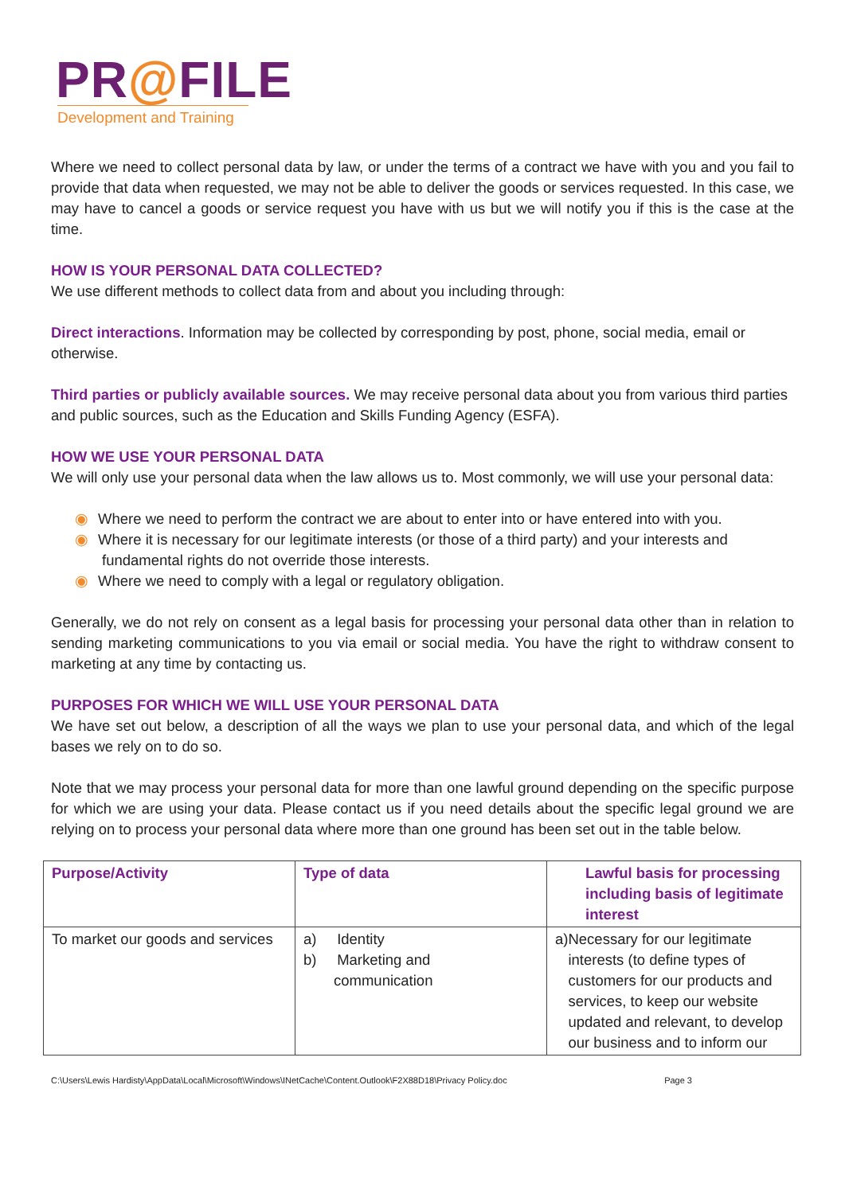PR@FILE
Development and Training
Where we need to collect personal data by law, or under the terms of a contract we have with you and you fail to provide that data when requested, we may not be able to deliver the goods or services requested. In this case, we may have to cancel a goods or service request you have with us but we will notify you if this is the case at the time.
HOW IS YOUR PERSONAL DATA COLLECTED?
We use different methods to collect data from and about you including through:
Direct interactions. Information may be collected by corresponding by post, phone, social media, email or otherwise.
Third parties or publicly available sources. We may receive personal data about you from various third parties and public sources, such as the Education and Skills Funding Agency (ESFA).
HOW WE USE YOUR PERSONAL DATA
We will only use your personal data when the law allows us to. Most commonly, we will use your personal data:
◉ Where we need to perform the contract we are about to enter into or have entered into with you.
◉ Where it is necessary for our legitimate interests (or those of a third party) and your interests and
fundamental rights do not override those interests.
◉ Where we need to comply with a legal or regulatory obligation.
Generally, we do not rely on consent as a legal basis for processing your personal data other than in relation to sending marketing communications to you via email or social media. You have the right to withdraw consent to marketing at any time by contacting us.
PURPOSES FOR WHICH WE WILL USE YOUR PERSONAL DATA
We have set out below, a description of all the ways we plan to use your personal data, and which of the legal bases we rely on to do so.
Note that we may process your personal data for more than one lawful ground depending on the specific purpose for which we are using your data. Please contact us if you need details about the specific legal ground we are relying on to process your personal data where more than one ground has been set out in the table below.
| Purpose/Activity | Type of data | Lawful basis for processing including basis of legitimate interest |
| To market our goods and services | a) Identity b) Marketing and communication | a) Necessary for our legitimate interests (to define types of customers for our products and services, to keep our website updated and relevant, to develop our business and to inform our |
C:\Users\Lewis Hardisty\AppData\Local\Microsoft\Windows\INetCache\Content.Outlook\F2X88D18\Privacy Policy.doc Page 3